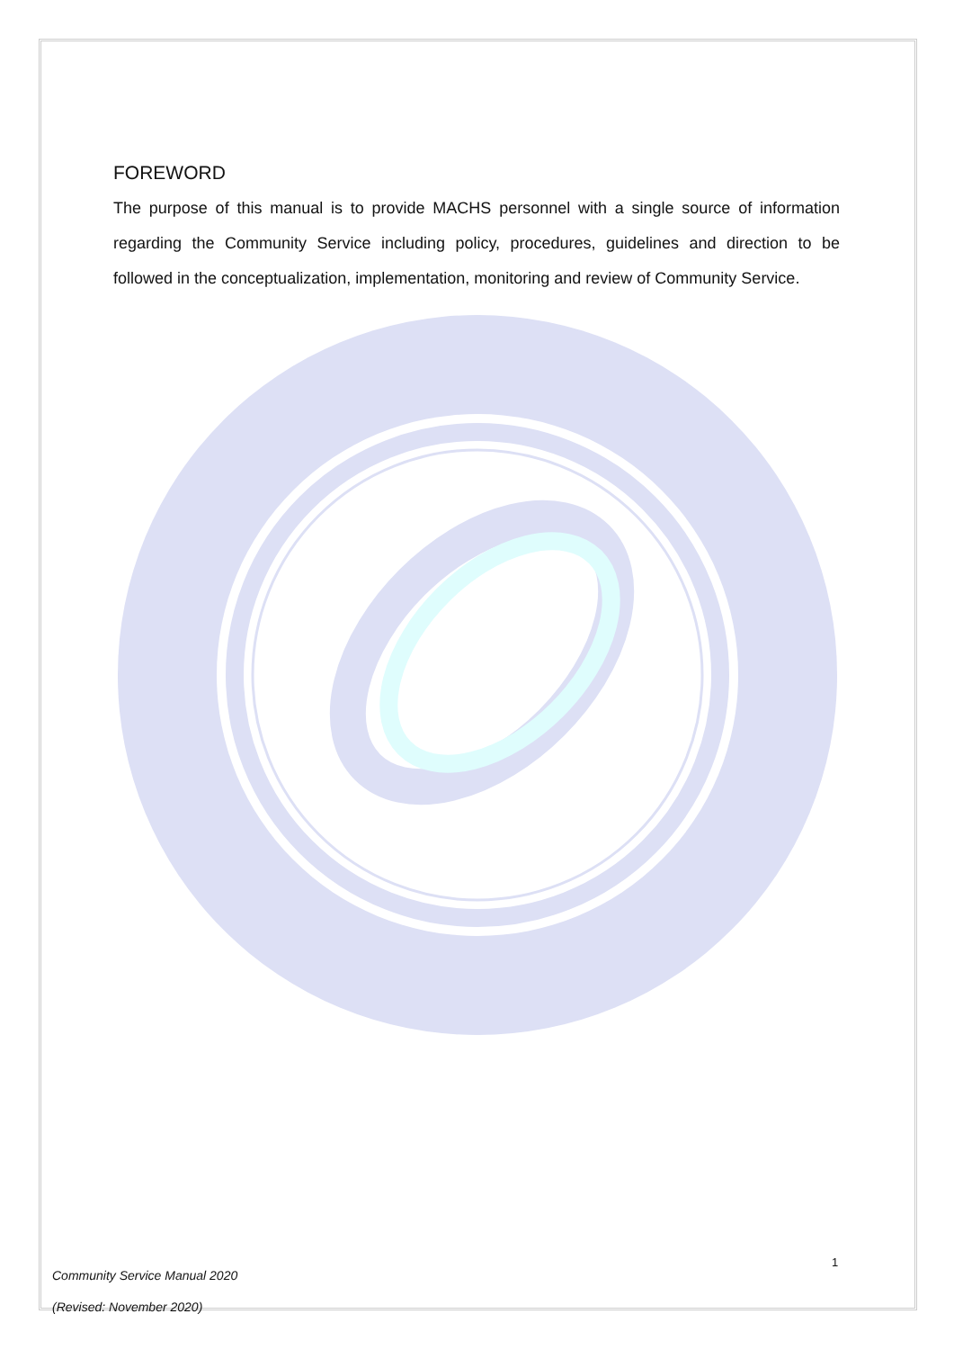FOREWORD
The purpose of this manual is to provide MACHS personnel with a single source of information regarding the Community Service including policy, procedures, guidelines and direction to be followed in the conceptualization, implementation, monitoring and review of Community Service.
1
Community Service Manual 2020
(Revised: November 2020)